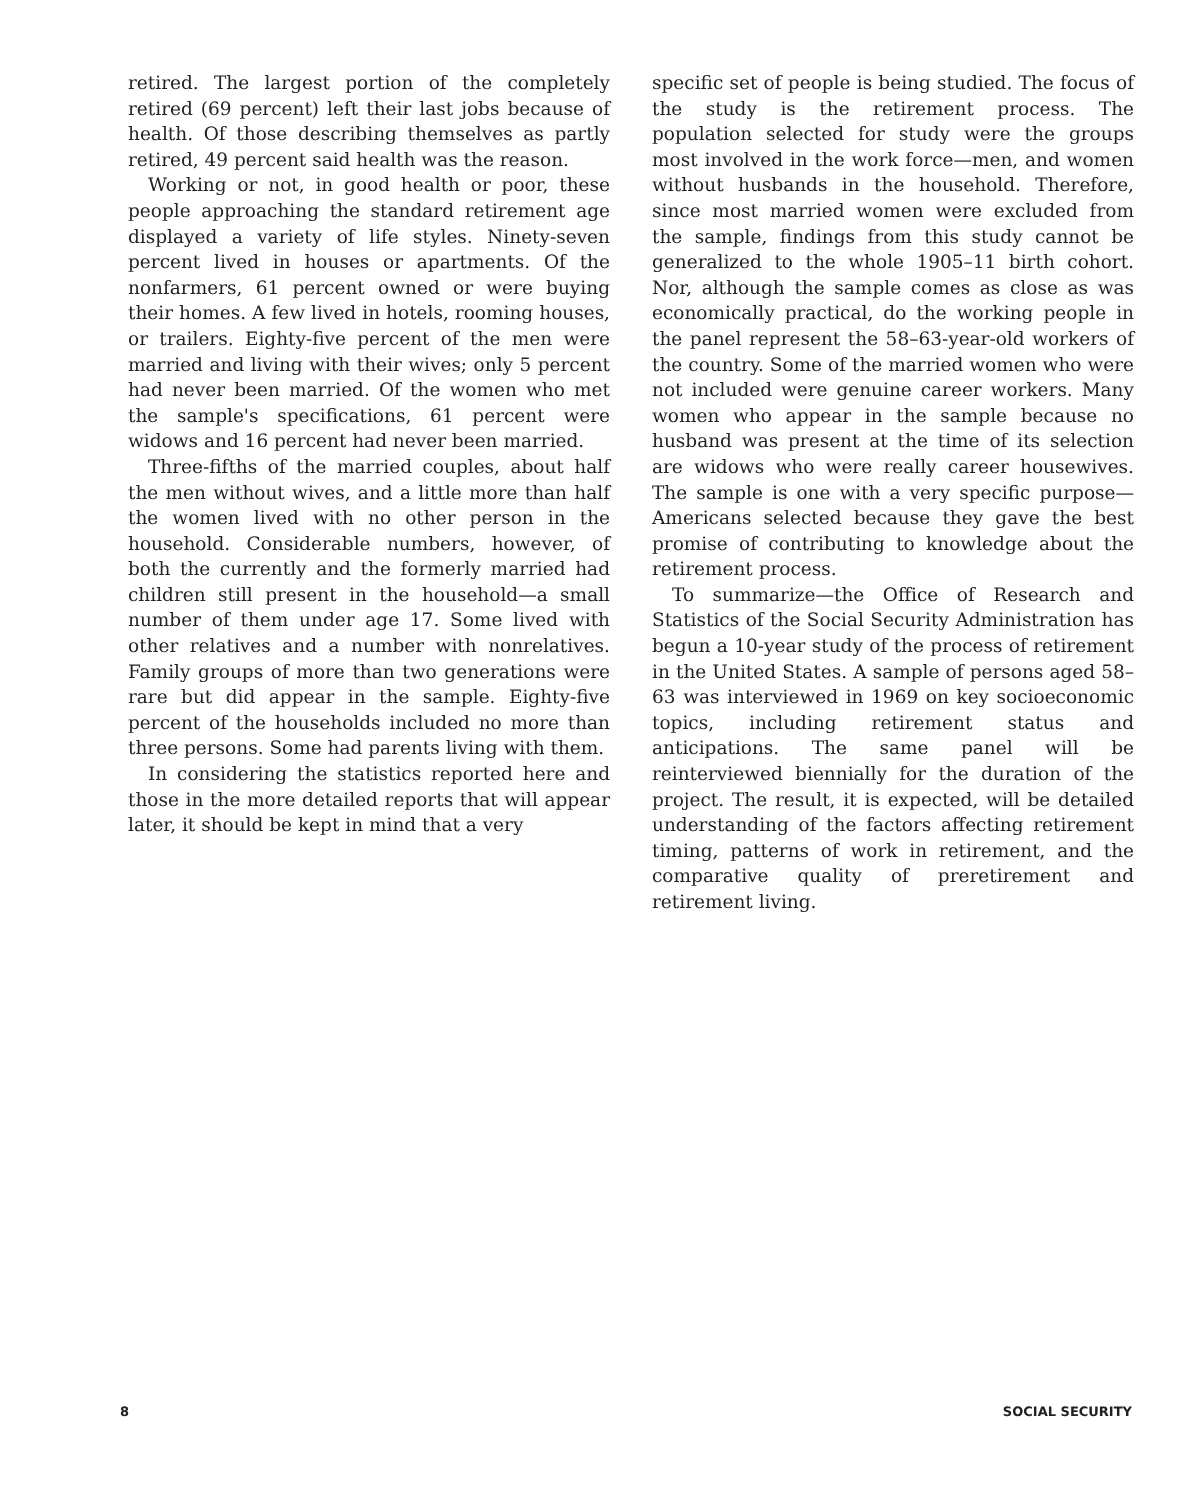retired. The largest portion of the completely retired (69 percent) left their last jobs because of health. Of those describing themselves as partly retired, 49 percent said health was the reason.
Working or not, in good health or poor, these people approaching the standard retirement age displayed a variety of life styles. Ninety-seven percent lived in houses or apartments. Of the nonfarmers, 61 percent owned or were buying their homes. A few lived in hotels, rooming houses, or trailers. Eighty-five percent of the men were married and living with their wives; only 5 percent had never been married. Of the women who met the sample's specifications, 61 percent were widows and 16 percent had never been married.
Three-fifths of the married couples, about half the men without wives, and a little more than half the women lived with no other person in the household. Considerable numbers, however, of both the currently and the formerly married had children still present in the household—a small number of them under age 17. Some lived with other relatives and a number with nonrelatives. Family groups of more than two generations were rare but did appear in the sample. Eighty-five percent of the households included no more than three persons. Some had parents living with them.
In considering the statistics reported here and those in the more detailed reports that will appear later, it should be kept in mind that a very
specific set of people is being studied. The focus of the study is the retirement process. The population selected for study were the groups most involved in the work force—men, and women without husbands in the household. Therefore, since most married women were excluded from the sample, findings from this study cannot be generalized to the whole 1905–11 birth cohort. Nor, although the sample comes as close as was economically practical, do the working people in the panel represent the 58–63-year-old workers of the country. Some of the married women who were not included were genuine career workers. Many women who appear in the sample because no husband was present at the time of its selection are widows who were really career housewives. The sample is one with a very specific purpose—Americans selected because they gave the best promise of contributing to knowledge about the retirement process.
To summarize—the Office of Research and Statistics of the Social Security Administration has begun a 10-year study of the process of retirement in the United States. A sample of persons aged 58–63 was interviewed in 1969 on key socioeconomic topics, including retirement status and anticipations. The same panel will be reinterviewed biennially for the duration of the project. The result, it is expected, will be detailed understanding of the factors affecting retirement timing, patterns of work in retirement, and the comparative quality of preretirement and retirement living.
8 SOCIAL SECURITY